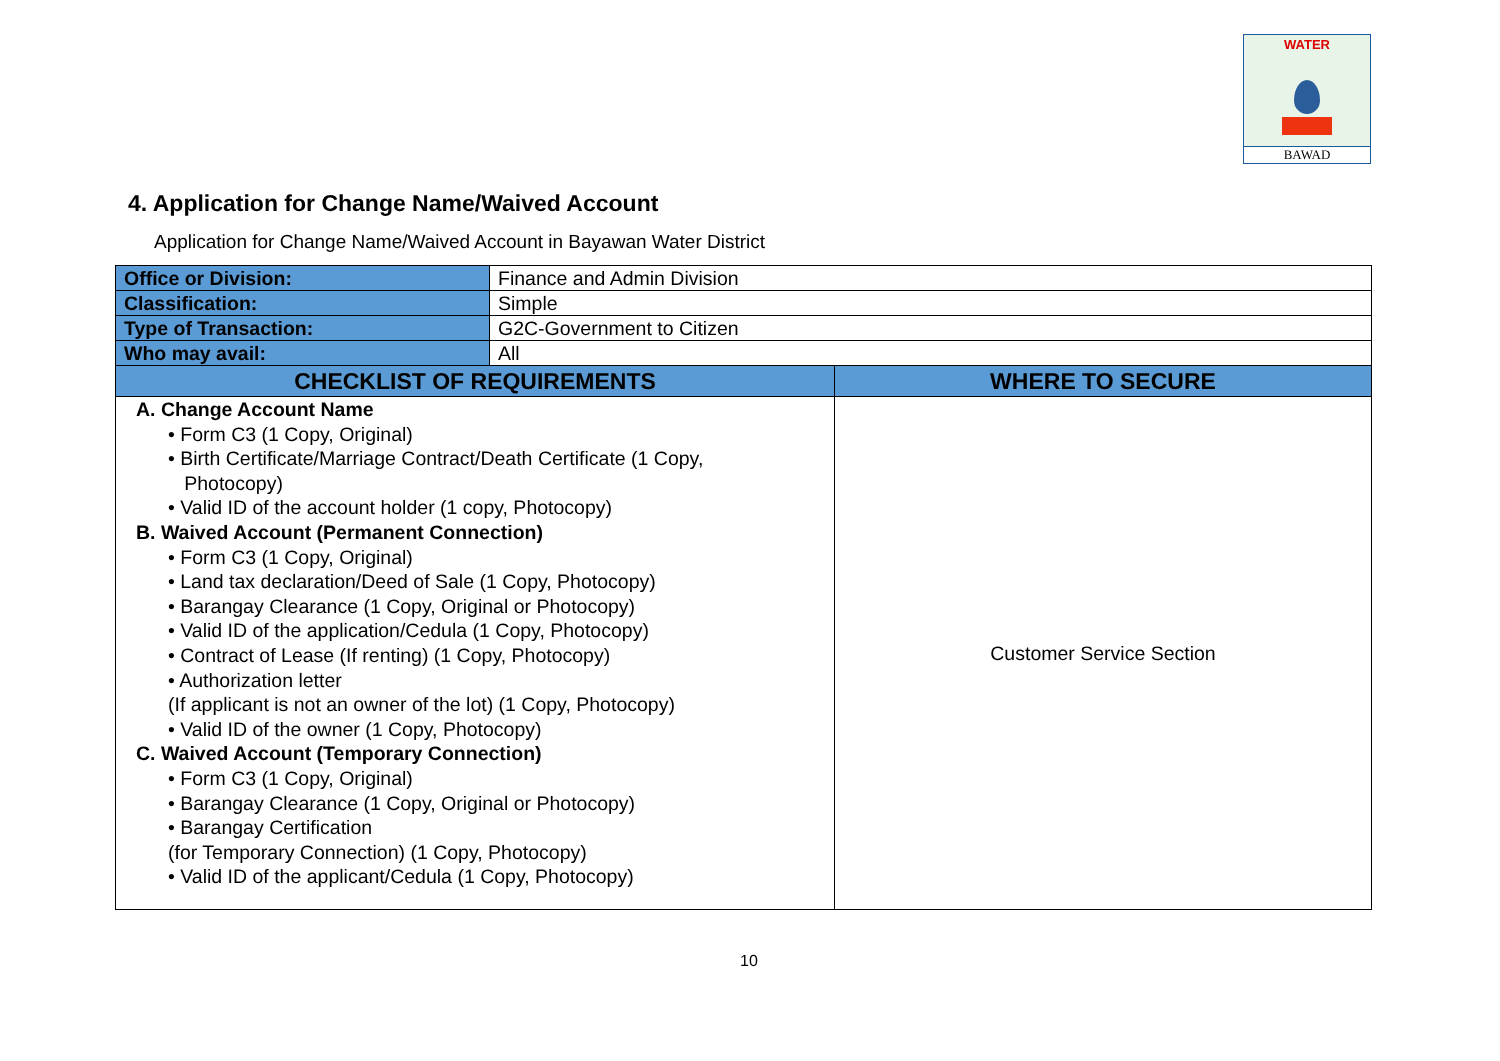WATER
BAWAD
4. Application for Change Name/Waived Account
Application for Change Name/Waived Account in Bayawan Water District
| Office or Division: | Finance and Admin Division | |
| Classification: | Simple | |
| Type of Transaction: | G2C-Government to Citizen | |
| Who may avail: | All | |
| CHECKLIST OF REQUIREMENTS | | WHERE TO SECURE |
| A. Change Account Name • Form C3 (1 Copy, Original) • Birth Certificate/Marriage Contract/Death Certificate (1 Copy, Photocopy) • Valid ID of the account holder (1 copy, Photocopy) B. Waived Account (Permanent Connection) • Form C3 (1 Copy, Original) • Land tax declaration/Deed of Sale (1 Copy, Photocopy) • Barangay Clearance (1 Copy, Original or Photocopy) • Valid ID of the application/Cedula (1 Copy, Photocopy) • Contract of Lease (If renting) (1 Copy, Photocopy) • Authorization letter (If applicant is not an owner of the lot) (1 Copy, Photocopy) • Valid ID of the owner (1 Copy, Photocopy) C. Waived Account (Temporary Connection) • Form C3 (1 Copy, Original) • Barangay Clearance (1 Copy, Original or Photocopy) • Barangay Certification (for Temporary Connection) (1 Copy, Photocopy) • Valid ID of the applicant/Cedula (1 Copy, Photocopy) | | Customer Service Section |
10